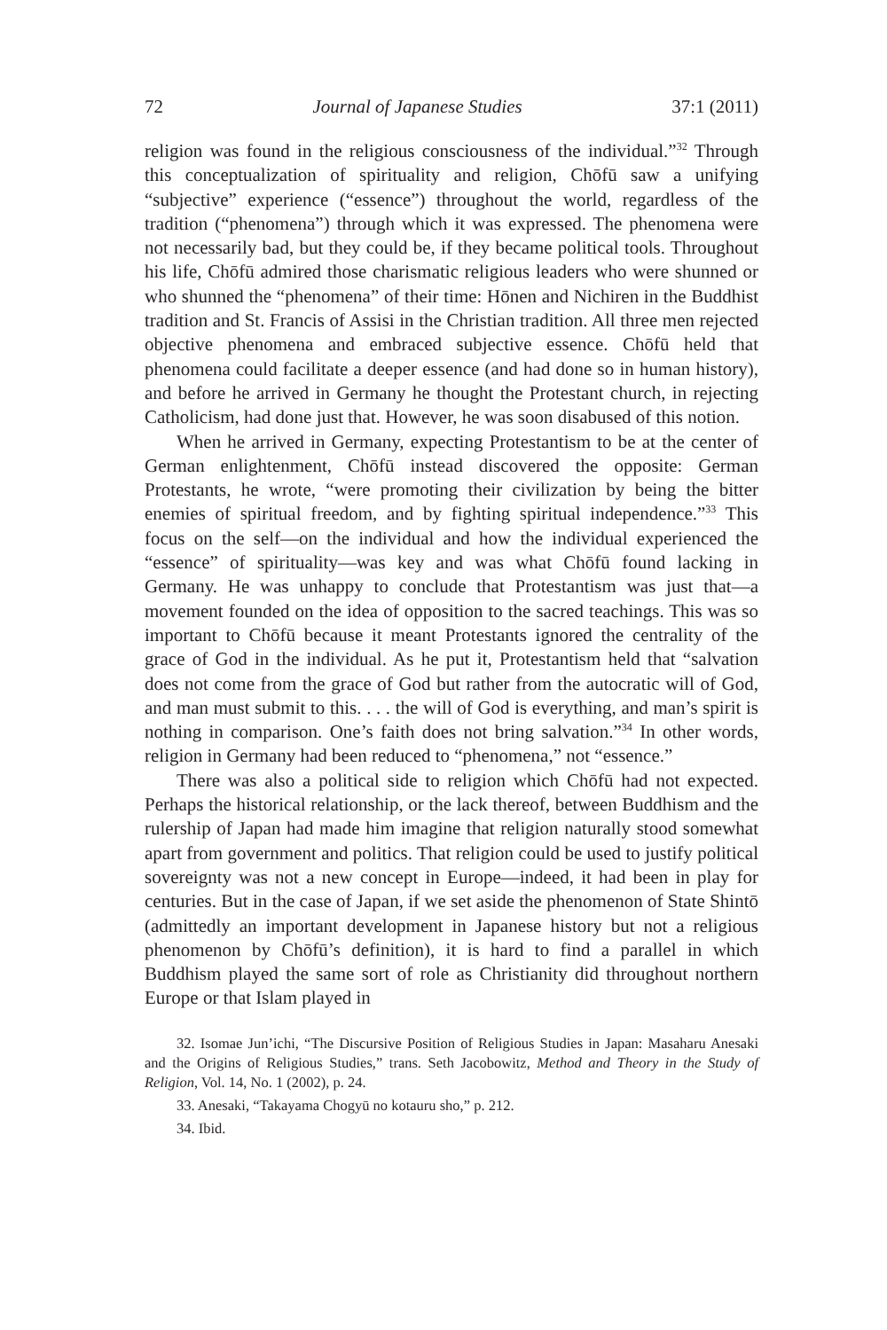72 Journal of Japanese Studies 37:1 (2011)
religion was found in the religious consciousness of the individual.”<sup>32</sup> Through this conceptualization of spirituality and religion, Chōfū saw a unifying “subjective” experience (“essence”) throughout the world, regardless of the tradition (“phenomena”) through which it was expressed. The phenomena were not necessarily bad, but they could be, if they became political tools. Throughout his life, Chōfū admired those charismatic religious leaders who were shunned or who shunned the “phenomena” of their time: Hōnen and Nichiren in the Buddhist tradition and St. Francis of Assisi in the Christian tradition. All three men rejected objective phenomena and embraced subjective essence. Chōfū held that phenomena could facilitate a deeper essence (and had done so in human history), and before he arrived in Germany he thought the Protestant church, in rejecting Catholicism, had done just that. However, he was soon disabused of this notion.
When he arrived in Germany, expecting Protestantism to be at the center of German enlightenment, Chōfū instead discovered the opposite: German Protestants, he wrote, “were promoting their civilization by being the bitter enemies of spiritual freedom, and by fighting spiritual independence.”<sup>33</sup> This focus on the self—on the individual and how the individual experienced the “essence” of spirituality—was key and was what Chōfū found lacking in Germany. He was unhappy to conclude that Protestantism was just that—a movement founded on the idea of opposition to the sacred teachings. This was so important to Chōfū because it meant Protestants ignored the centrality of the grace of God in the individual. As he put it, Protestantism held that “salvation does not come from the grace of God but rather from the autocratic will of God, and man must submit to this. . . . the will of God is everything, and man’s spirit is nothing in comparison. One’s faith does not bring salvation.”<sup>34</sup> In other words, religion in Germany had been reduced to “phenomena,” not “essence.”
There was also a political side to religion which Chōfū had not expected. Perhaps the historical relationship, or the lack thereof, between Buddhism and the rulership of Japan had made him imagine that religion naturally stood somewhat apart from government and politics. That religion could be used to justify political sovereignty was not a new concept in Europe—indeed, it had been in play for centuries. But in the case of Japan, if we set aside the phenomenon of State Shintō (admittedly an important development in Japanese history but not a religious phenomenon by Chōfū’s definition), it is hard to find a parallel in which Buddhism played the same sort of role as Christianity did throughout northern Europe or that Islam played in
32. Isomae Jun’ichi, “The Discursive Position of Religious Studies in Japan: Masaharu Anesaki and the Origins of Religious Studies,” trans. Seth Jacobowitz, Method and Theory in the Study of Religion, Vol. 14, No. 1 (2002), p. 24.
33. Anesaki, “Takayama Chogyū no kotauru sho,” p. 212.
34. Ibid.